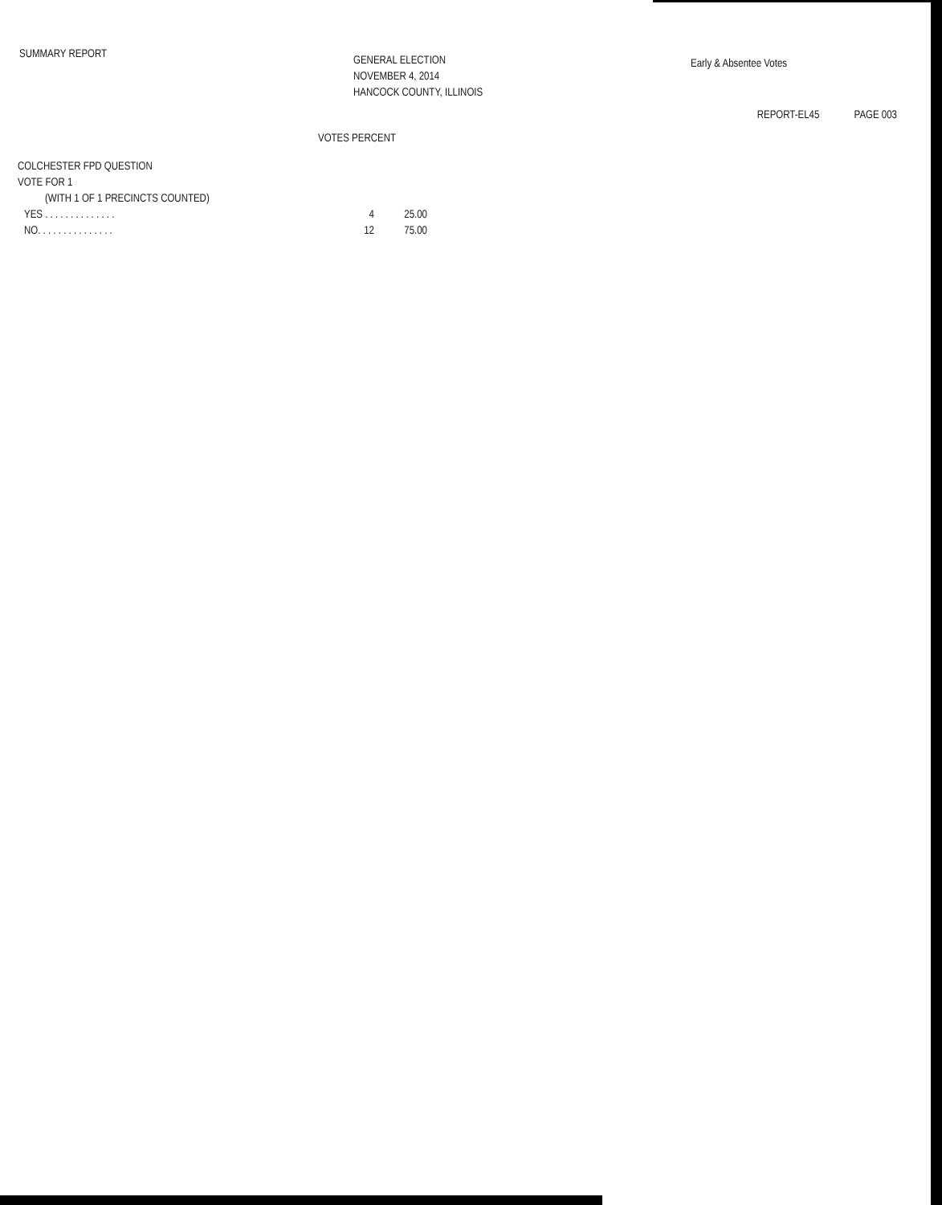SUMMARY REPORT
GENERAL ELECTION
NOVEMBER 4, 2014
HANCOCK COUNTY, ILLINOIS
Early & Absentee Votes
REPORT-EL45 PAGE 003
VOTES PERCENT
COLCHESTER FPD QUESTION
VOTE FOR 1
(WITH 1 OF 1 PRECINCTS COUNTED)
| YES . . . . . . . . . . . . . . | 4 | 25.00 |
| NO. . . . . . . . . . . . . . . | 12 | 75.00 |